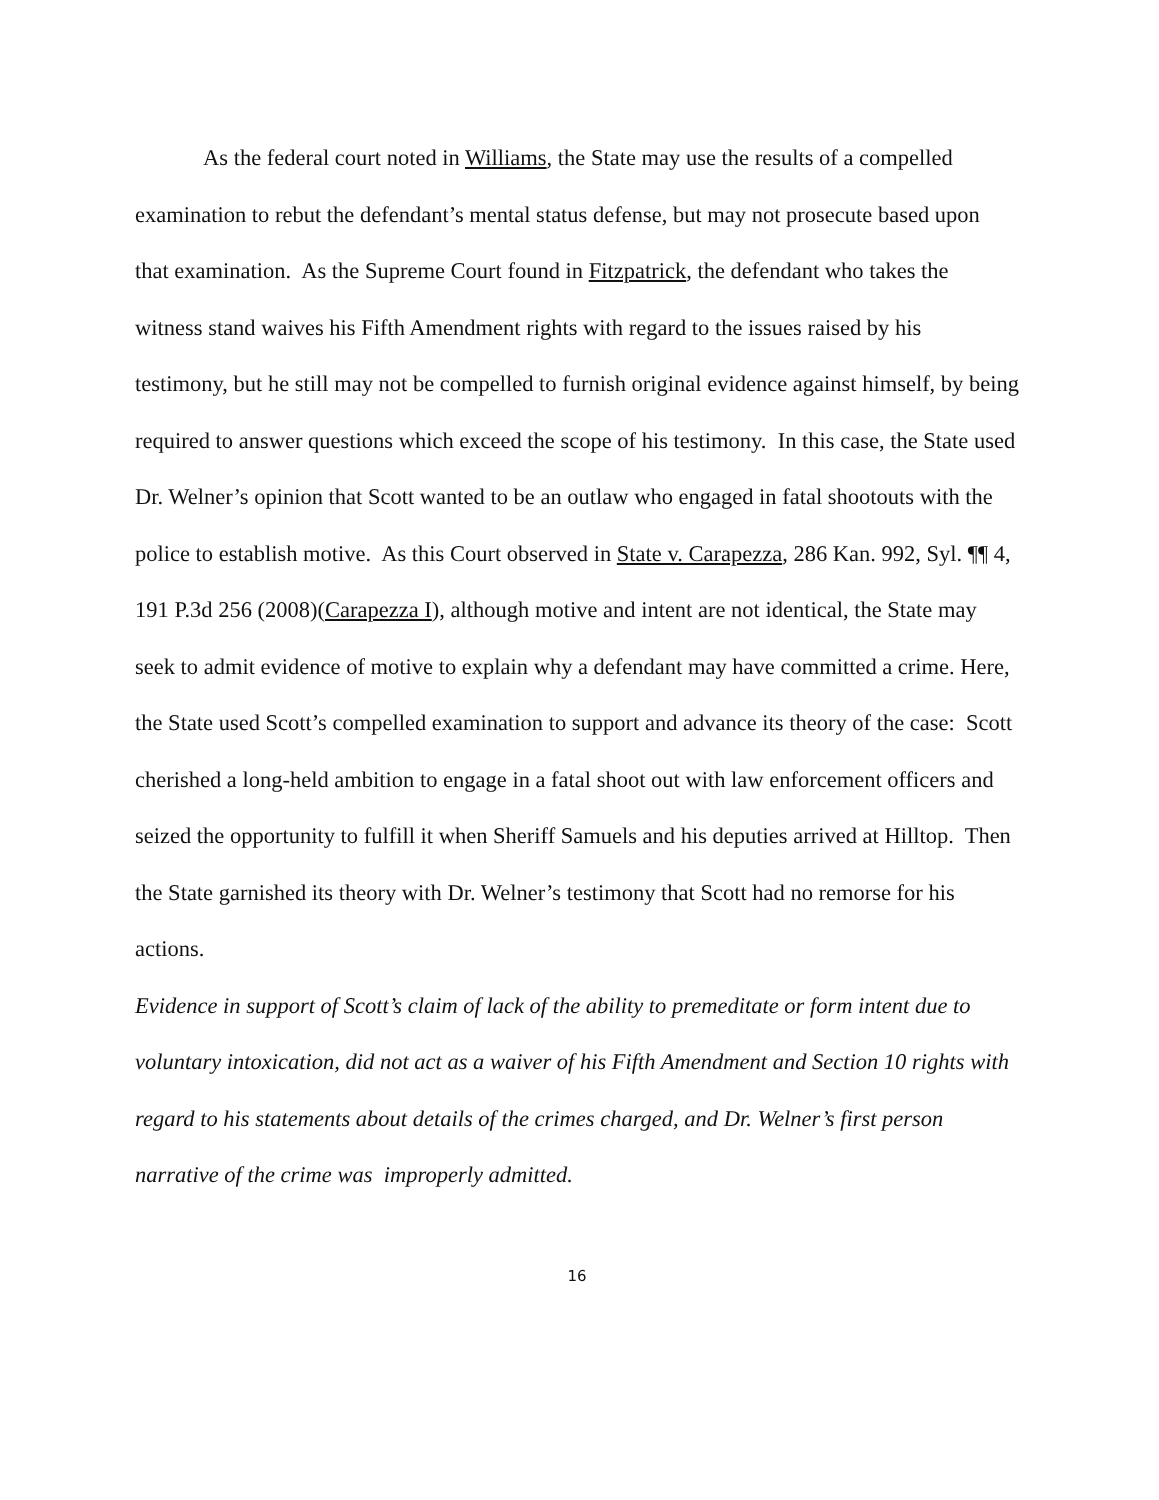As the federal court noted in Williams, the State may use the results of a compelled examination to rebut the defendant’s mental status defense, but may not prosecute based upon that examination. As the Supreme Court found in Fitzpatrick, the defendant who takes the witness stand waives his Fifth Amendment rights with regard to the issues raised by his testimony, but he still may not be compelled to furnish original evidence against himself, by being required to answer questions which exceed the scope of his testimony. In this case, the State used Dr. Welner’s opinion that Scott wanted to be an outlaw who engaged in fatal shootouts with the police to establish motive. As this Court observed in State v. Carapezza, 286 Kan. 992, Syl. ¶¶ 4, 191 P.3d 256 (2008)(Carapezza I), although motive and intent are not identical, the State may seek to admit evidence of motive to explain why a defendant may have committed a crime. Here, the State used Scott’s compelled examination to support and advance its theory of the case: Scott cherished a long-held ambition to engage in a fatal shoot out with law enforcement officers and seized the opportunity to fulfill it when Sheriff Samuels and his deputies arrived at Hilltop. Then the State garnished its theory with Dr. Welner’s testimony that Scott had no remorse for his actions.
Evidence in support of Scott’s claim of lack of the ability to premeditate or form intent due to voluntary intoxication, did not act as a waiver of his Fifth Amendment and Section 10 rights with regard to his statements about details of the crimes charged, and Dr. Welner’s first person narrative of the crime was improperly admitted.
16